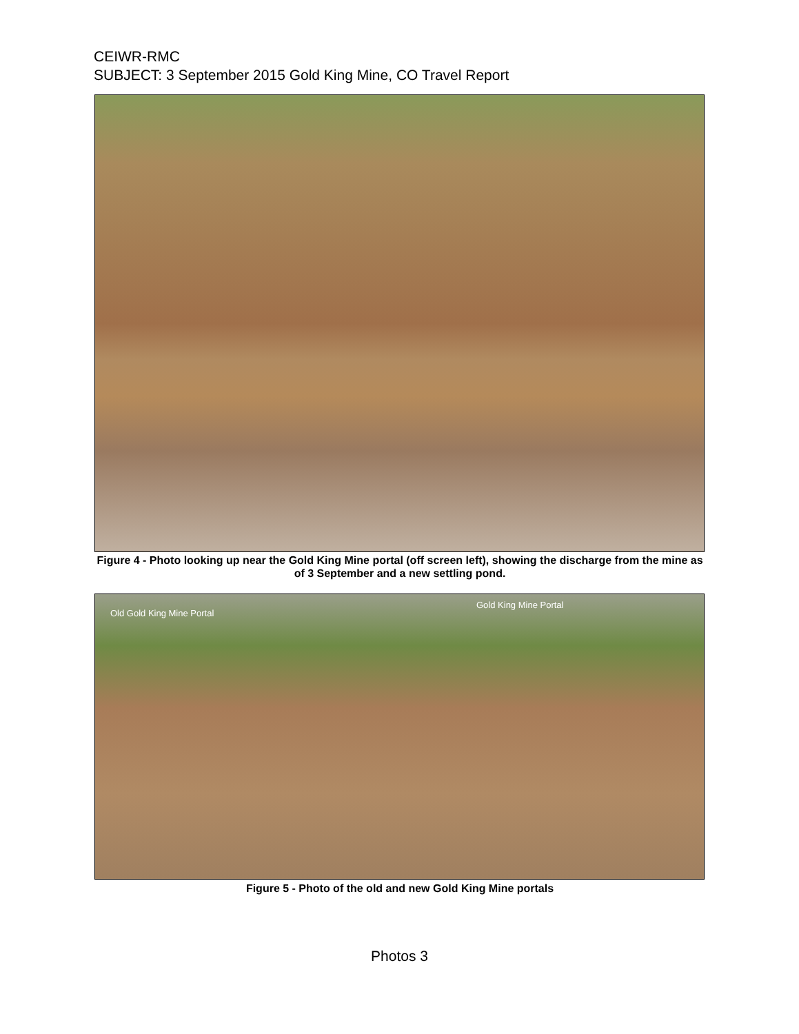CEIWR-RMC
SUBJECT: 3 September 2015 Gold King Mine, CO Travel Report
Figure 4 - Photo looking up near the Gold King Mine portal (off screen left), showing the discharge from the mine as of 3 September and a new settling pond.
Old Gold King Mine Portal
Gold King Mine Portal
Figure 5 - Photo of the old and new Gold King Mine portals
Photos 3